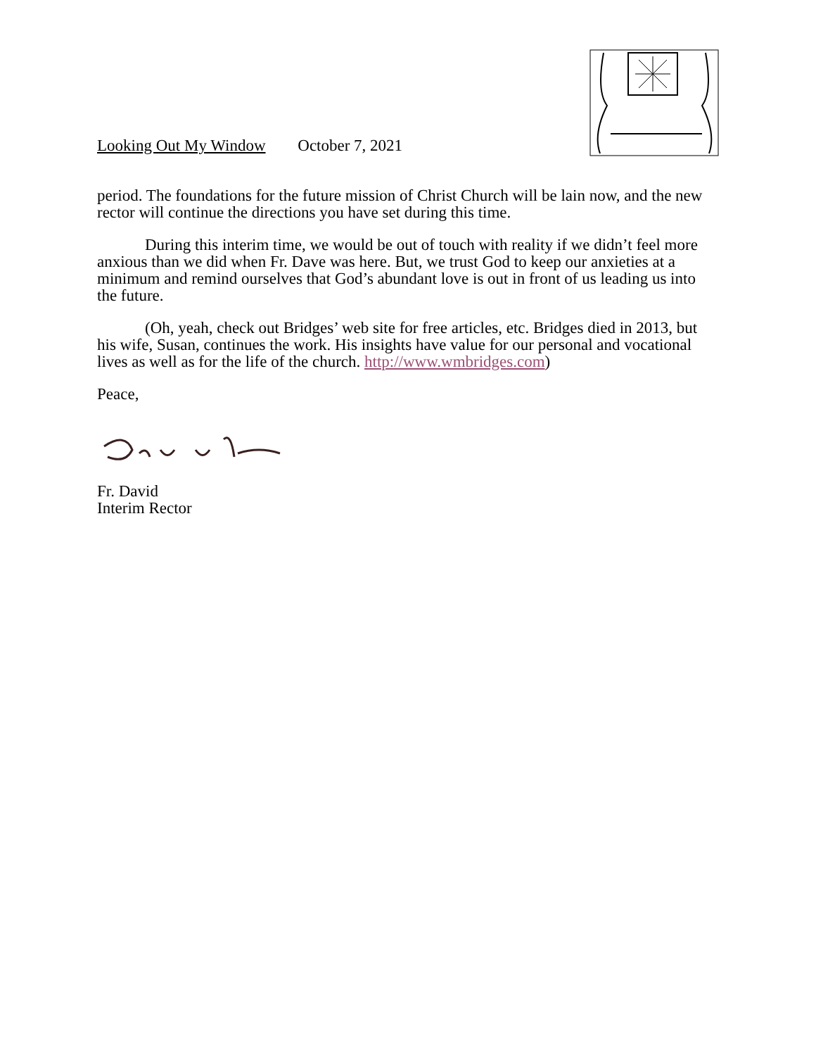Looking Out My Window October 7, 2021
period. The foundations for the future mission of Christ Church will be lain now, and the new rector will continue the directions you have set during this time.
During this interim time, we would be out of touch with reality if we didn’t feel more anxious than we did when Fr. Dave was here. But, we trust God to keep our anxieties at a minimum and remind ourselves that God’s abundant love is out in front of us leading us into the future.
(Oh, yeah, check out Bridges’ web site for free articles, etc. Bridges died in 2013, but his wife, Susan, continues the work. His insights have value for our personal and vocational lives as well as for the life of the church. http://www.wmbridges.com)
Peace,
Fr. David
Interim Rector